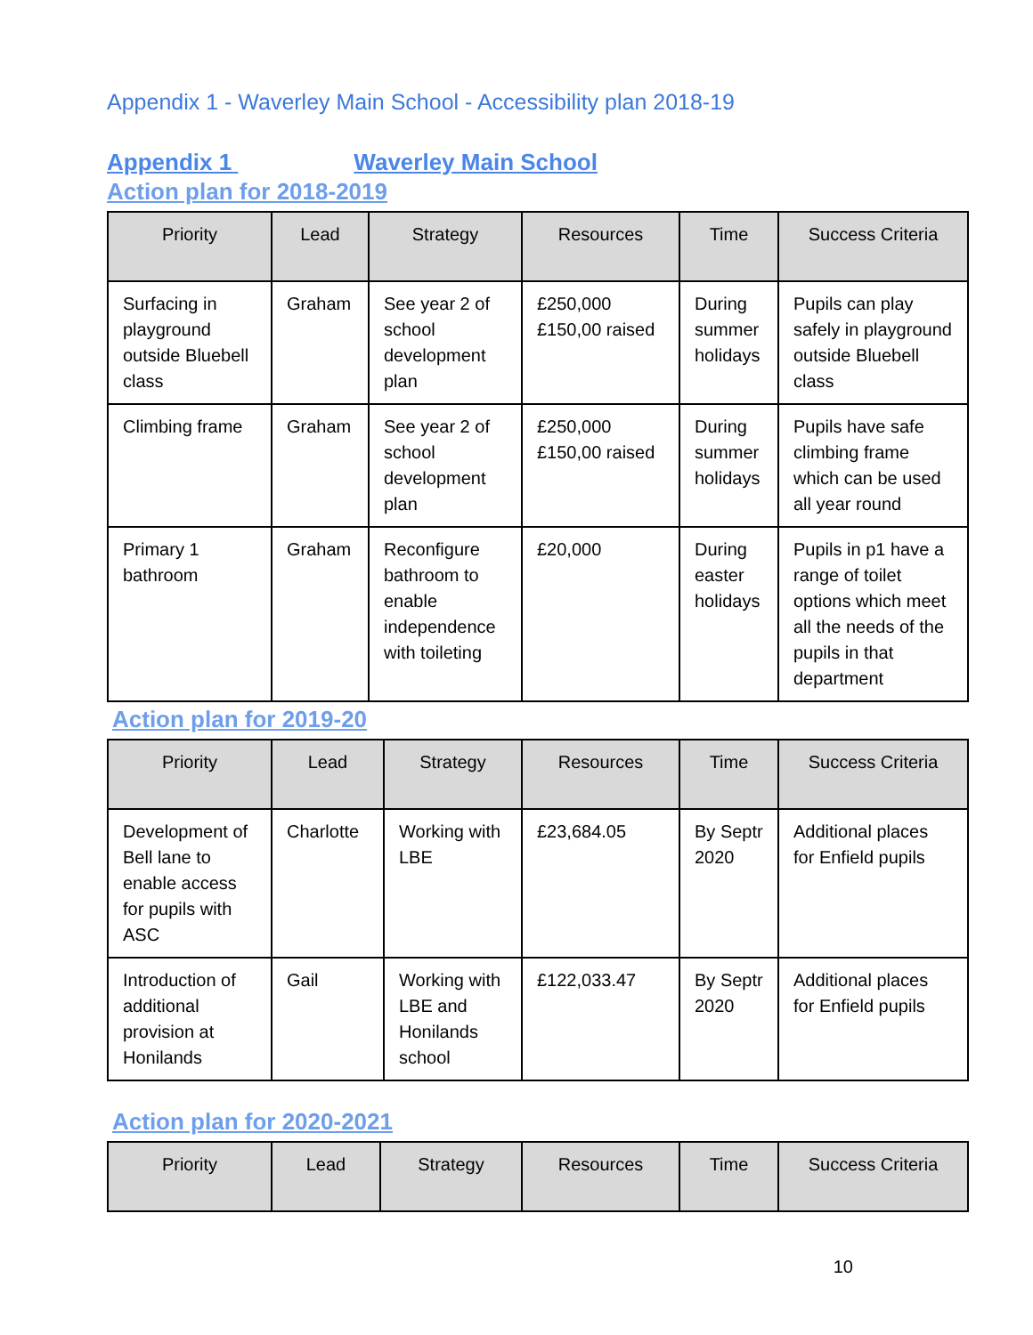Appendix 1 - Waverley Main School - Accessibility plan 2018-19
Appendix 1 Waverley Main School
Action plan for 2018-2019
| Priority | Lead | Strategy | Resources | Time | Success Criteria |
| --- | --- | --- | --- | --- | --- |
| Surfacing in playground outside Bluebell class | Graham | See year 2 of school development plan | £250,000 £150,00 raised | During summer holidays | Pupils can play safely in playground outside Bluebell class |
| Climbing frame | Graham | See year 2 of school development plan | £250,000 £150,00 raised | During summer holidays | Pupils have safe climbing frame which can be used all year round |
| Primary 1 bathroom | Graham | Reconfigure bathroom to enable independence with toileting | £20,000 | During easter holidays | Pupils in p1 have a range of toilet options which meet all the needs of the pupils in that department |
Action plan for 2019-20
| Priority | Lead | Strategy | Resources | Time | Success Criteria |
| --- | --- | --- | --- | --- | --- |
| Development of Bell lane to enable access for pupils with ASC | Charlotte | Working with LBE | £23,684.05 | By Septr 2020 | Additional places for Enfield pupils |
| Introduction of additional provision at Honilands | Gail | Working with LBE and Honilands school | £122,033.47 | By Septr 2020 | Additional places for Enfield pupils |
Action plan for 2020-2021
| Priority | Lead | Strategy | Resources | Time | Success Criteria |
| --- | --- | --- | --- | --- | --- |
10